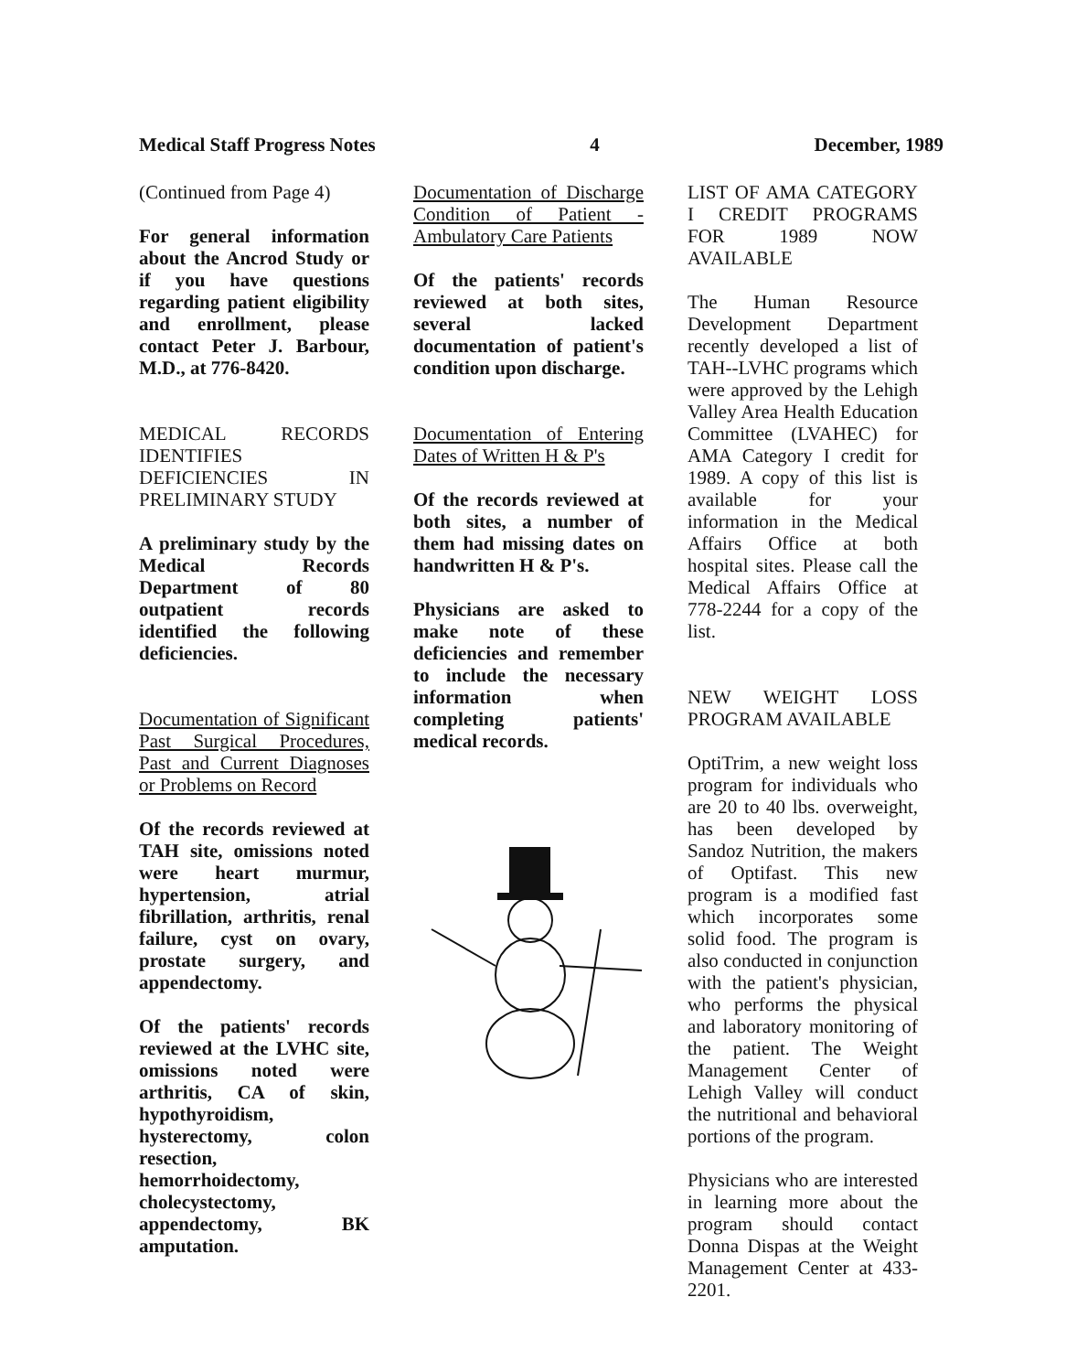Medical Staff Progress Notes 4 December, 1989
(Continued from Page 4)
For general information about the Ancrod Study or if you have questions regarding patient eligibility and enrollment, please contact Peter J. Barbour, M.D., at 776-8420.
MEDICAL RECORDS IDENTIFIES DEFICIENCIES IN PRELIMINARY STUDY
A preliminary study by the Medical Records Department of 80 outpatient records identified the following deficiencies.
Documentation of Significant Past Surgical Procedures, Past and Current Diagnoses or Problems on Record
Of the records reviewed at TAH site, omissions noted were heart murmur, hypertension, atrial fibrillation, arthritis, renal failure, cyst on ovary, prostate surgery, and appendectomy.
Of the patients' records reviewed at the LVHC site, omissions noted were arthritis, CA of skin, hypothyroidism, hysterectomy, colon resection, hemorrhoidectomy, cholecystectomy, appendectomy, BK amputation.
Documentation of Discharge Condition of Patient - Ambulatory Care Patients
Of the patients' records reviewed at both sites, several lacked documentation of patient's condition upon discharge.
Documentation of Entering Dates of Written H & P's
Of the records reviewed at both sites, a number of them had missing dates on handwritten H & P's.
Physicians are asked to make note of these deficiencies and remember to include the necessary information when completing patients' medical records.
LIST OF AMA CATEGORY I CREDIT PROGRAMS FOR 1989 NOW AVAILABLE
The Human Resource Development Department recently developed a list of TAH--LVHC programs which were approved by the Lehigh Valley Area Health Education Committee (LVAHEC) for AMA Category I credit for 1989. A copy of this list is available for your information in the Medical Affairs Office at both hospital sites. Please call the Medical Affairs Office at 778-2244 for a copy of the list.
NEW WEIGHT LOSS PROGRAM AVAILABLE
OptiTrim, a new weight loss program for individuals who are 20 to 40 lbs. overweight, has been developed by Sandoz Nutrition, the makers of Optifast. This new program is a modified fast which incorporates some solid food. The program is also conducted in conjunction with the patient's physician, who performs the physical and laboratory monitoring of the patient. The Weight Management Center of Lehigh Valley will conduct the nutritional and behavioral portions of the program.
Physicians who are interested in learning more about the program should contact Donna Dispas at the Weight Management Center at 433-2201.